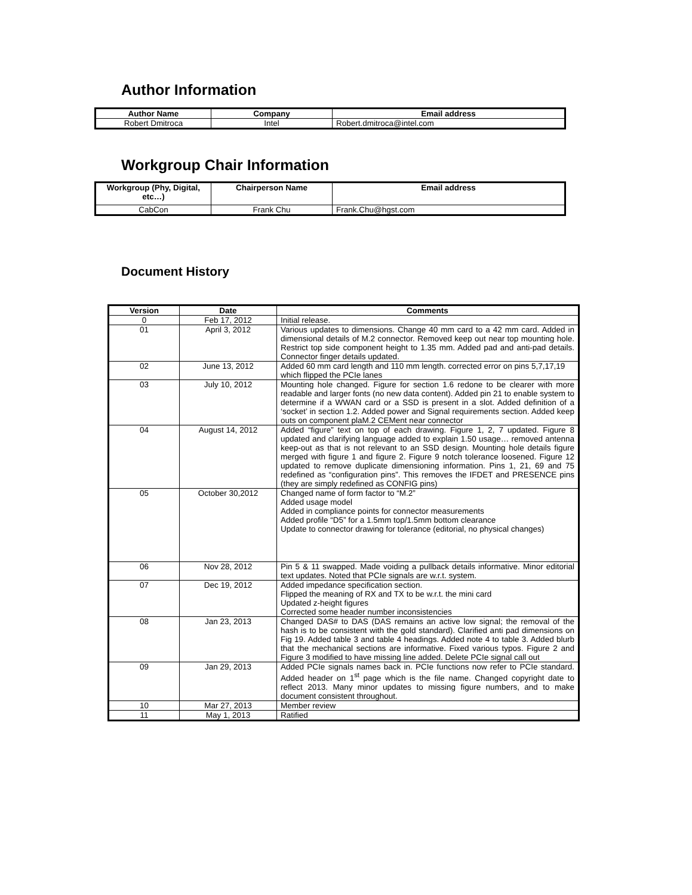Author Information
| Author Name | Company | Email address |
| --- | --- | --- |
| Robert Dmitroca | Intel | Robert.dmitroca@intel.com |
Workgroup Chair Information
| Workgroup (Phy, Digital, etc…) | Chairperson Name | Email address |
| --- | --- | --- |
| CabCon | Frank Chu | Frank.Chu@hgst.com |
Document History
| Version | Date | Comments |
| --- | --- | --- |
| 0 | Feb 17, 2012 | Initial release. |
| 01 | April 3, 2012 | Various updates to dimensions. Change 40 mm card to a 42 mm card. Added in dimensional details of M.2 connector. Removed keep out near top mounting hole. Restrict top side component height to 1.35 mm. Added pad and anti-pad details. Connector finger details updated. |
| 02 | June 13, 2012 | Added 60 mm card length and 110 mm length. corrected error on pins 5,7,17,19 which flipped the PCIe lanes |
| 03 | July 10, 2012 | Mounting hole changed. Figure for section 1.6 redone to be clearer with more readable and larger fonts (no new data content). Added pin 21 to enable system to determine if a WWAN card or a SSD is present in a slot. Added definition of a ‘socket’ in section 1.2. Added power and Signal requirements section. Added keep outs on component plaM.2 CEMent near connector |
| 04 | August 14, 2012 | Added “figure” text on top of each drawing. Figure 1, 2, 7 updated. Figure 8 updated and clarifying language added to explain 1.50 usage… removed antenna keep-out as that is not relevant to an SSD design. Mounting hole details figure merged with figure 1 and figure 2. Figure 9 notch tolerance loosened. Figure 12 updated to remove duplicate dimensioning information. Pins 1, 21, 69 and 75 redefined as “configuration pins”. This removes the IFDET and PRESENCE pins (they are simply redefined as CONFIG pins) |
| 05 | October 30,2012 | Changed name of form factor to “M.2” Added usage model Added in compliance points for connector measurements Added profile “D5” for a 1.5mm top/1.5mm bottom clearance Update to connector drawing for tolerance (editorial, no physical changes) |
| 06 | Nov 28, 2012 | Pin 5 & 11 swapped. Made voiding a pullback details informative. Minor editorial text updates. Noted that PCIe signals are w.r.t. system. |
| 07 | Dec 19, 2012 | Added impedance specification section. Flipped the meaning of RX and TX to be w.r.t. the mini card Updated z-height figures Corrected some header number inconsistencies |
| 08 | Jan 23, 2013 | Changed DAS# to DAS (DAS remains an active low signal; the removal of the hash is to be consistent with the gold standard). Clarified anti pad dimensions on Fig 19. Added table 3 and table 4 headings. Added note 4 to table 3. Added blurb that the mechanical sections are informative. Fixed various typos. Figure 2 and Figure 3 modified to have missing line added. Delete PCIe signal call out |
| 09 | Jan 29, 2013 | Added PCIe signals names back in. PCIe functions now refer to PCIe standard. Added header on 1<sup>st</sup> page which is the file name. Changed copyright date to reflect 2013. Many minor updates to missing figure numbers, and to make document consistent throughout. |
| 10 | Mar 27, 2013 | Member review |
| 11 | May 1, 2013 | Ratified |